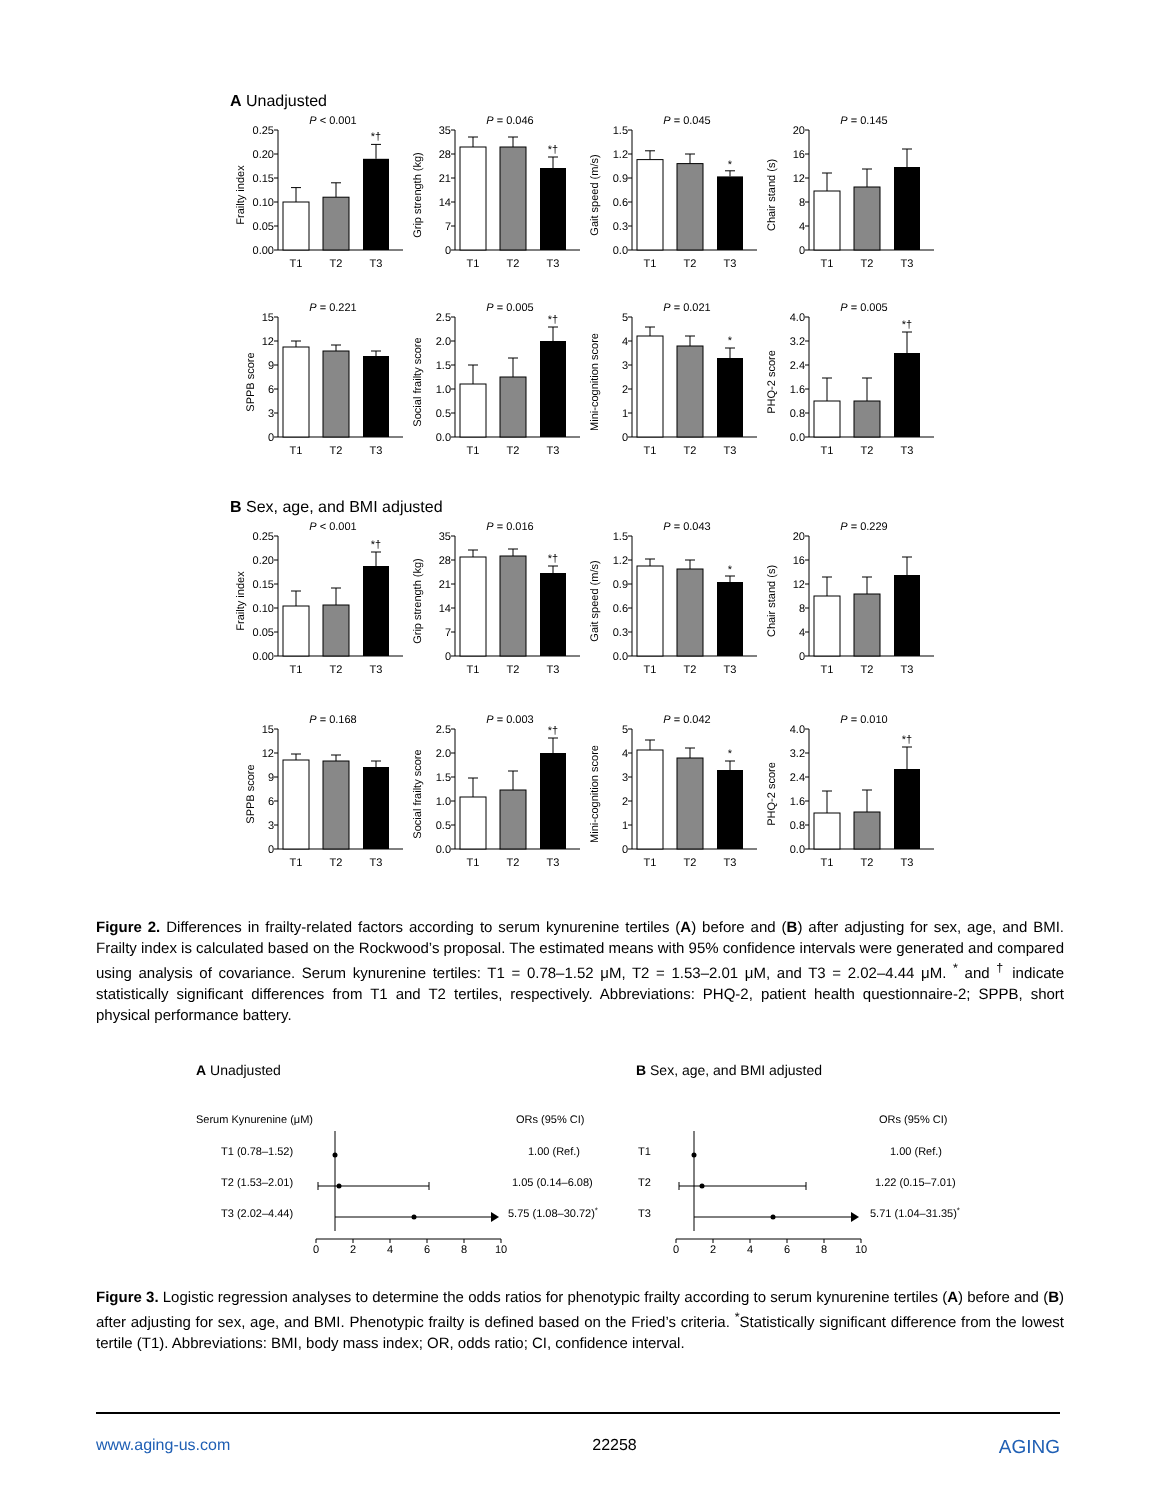A Unadjusted
P < 0.001
Frailty index
0.00
0.05
0.10
0.15
0.20
0.25
*†
T1
T2
T3
P = 0.046
Grip strength (kg)
0
7
14
21
28
35
*†
T1
T2
T3
P = 0.045
Gait speed (m/s)
0.0
0.3
0.6
0.9
1.2
1.5
*
T1
T2
T3
P = 0.145
Chair stand (s)
0
4
8
12
16
20
T1
T2
T3
P = 0.221
SPPB score
0
3
6
9
12
15
T1
T2
T3
P = 0.005
Social frailty score
0.0
0.5
1.0
1.5
2.0
2.5
*†
T1
T2
T3
P = 0.021
Mini-cognition score
0
1
2
3
4
5
*
T1
T2
T3
P = 0.005
PHQ-2 score
0.0
0.8
1.6
2.4
3.2
4.0
*†
T1
T2
T3
B Sex, age, and BMI adjusted
P < 0.001
Frailty index
0.00
0.05
0.10
0.15
0.20
0.25
*†
T1
T2
T3
P = 0.016
Grip strength (kg)
0
7
14
21
28
35
*†
T1
T2
T3
P = 0.043
Gait speed (m/s)
0.0
0.3
0.6
0.9
1.2
1.5
*
T1
T2
T3
P = 0.229
Chair stand (s)
0
4
8
12
16
20
T1
T2
T3
P = 0.168
SPPB score
0
3
6
9
12
15
T1
T2
T3
P = 0.003
Social frailty score
0.0
0.5
1.0
1.5
2.0
2.5
*†
T1
T2
T3
P = 0.042
Mini-cognition score
0
1
2
3
4
5
*
T1
T2
T3
P = 0.010
PHQ-2 score
0.0
0.8
1.6
2.4
3.2
4.0
*†
T1
T2
T3
Figure 2. Differences in frailty-related factors according to serum kynurenine tertiles (A) before and (B) after adjusting for sex, age, and BMI. Frailty index is calculated based on the Rockwood’s proposal. The estimated means with 95% confidence intervals were generated and compared using analysis of covariance. Serum kynurenine tertiles: T1 = 0.78–1.52 μM, T2 = 1.53–2.01 μM, and T3 = 2.02–4.44 μM. <sup>*</sup> and <sup>†</sup> indicate statistically significant differences from T1 and T2 tertiles, respectively. Abbreviations: PHQ-2, patient health questionnaire-2; SPPB, short physical performance battery.
A Unadjusted
Serum Kynurenine (μM)
ORs (95% CI)
T1 (0.78–1.52)
T2 (1.53–2.01)
T3 (2.02–4.44)
1.00 (Ref.)
1.05 (0.14–6.08)
5.75 (1.08–30.72)*
0
2
4
6
8
10
B Sex, age, and BMI adjusted
ORs (95% CI)
T1
T2
T3
1.00 (Ref.)
1.22 (0.15–7.01)
5.71 (1.04–31.35)*
0
2
4
6
8
10
Figure 3. Logistic regression analyses to determine the odds ratios for phenotypic frailty according to serum kynurenine tertiles (A) before and (B) after adjusting for sex, age, and BMI. Phenotypic frailty is defined based on the Fried’s criteria. <sup>*</sup>Statistically significant difference from the lowest tertile (T1). Abbreviations: BMI, body mass index; OR, odds ratio; CI, confidence interval.
www.aging-us.com 22258 AGING